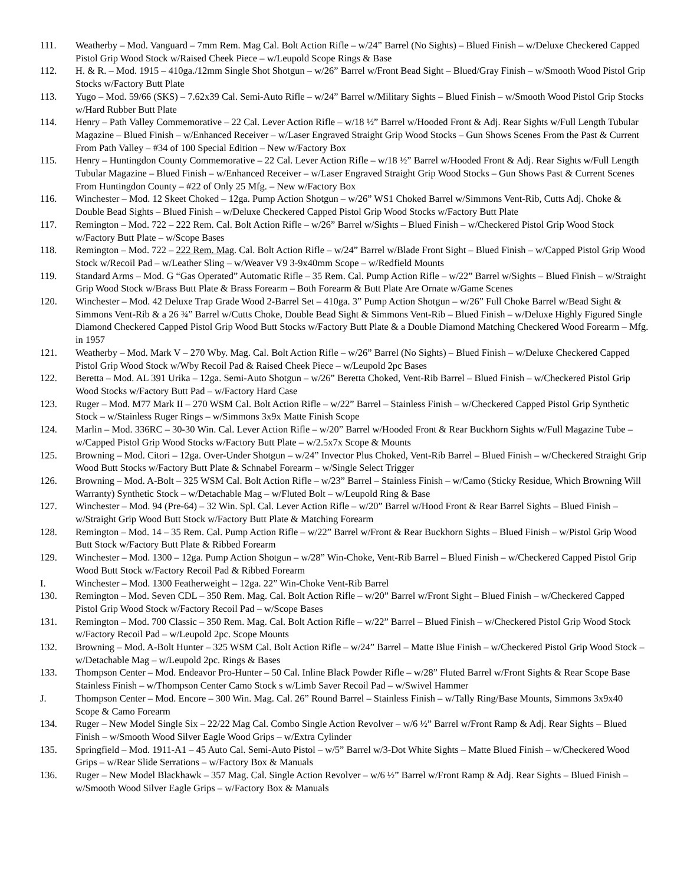111. Weatherby – Mod. Vanguard – 7mm Rem. Mag Cal. Bolt Action Rifle – w/24” Barrel (No Sights) – Blued Finish – w/Deluxe Checkered Capped Pistol Grip Wood Stock w/Raised Cheek Piece – w/Leupold Scope Rings & Base
112. H. & R. – Mod. 1915 – 410ga./12mm Single Shot Shotgun – w/26” Barrel w/Front Bead Sight – Blued/Gray Finish – w/Smooth Wood Pistol Grip Stocks w/Factory Butt Plate
113. Yugo – Mod. 59/66 (SKS) – 7.62x39 Cal. Semi-Auto Rifle – w/24” Barrel w/Military Sights – Blued Finish – w/Smooth Wood Pistol Grip Stocks w/Hard Rubber Butt Plate
114. Henry – Path Valley Commemorative – 22 Cal. Lever Action Rifle – w/18 ½” Barrel w/Hooded Front & Adj. Rear Sights w/Full Length Tubular Magazine – Blued Finish – w/Enhanced Receiver – w/Laser Engraved Straight Grip Wood Stocks – Gun Shows Scenes From the Past & Current From Path Valley – #34 of 100 Special Edition – New w/Factory Box
115. Henry – Huntingdon County Commemorative – 22 Cal. Lever Action Rifle – w/18 ½” Barrel w/Hooded Front & Adj. Rear Sights w/Full Length Tubular Magazine – Blued Finish – w/Enhanced Receiver – w/Laser Engraved Straight Grip Wood Stocks – Gun Shows Past & Current Scenes From Huntingdon County – #22 of Only 25 Mfg. – New w/Factory Box
116. Winchester – Mod. 12 Skeet Choked – 12ga. Pump Action Shotgun – w/26” WS1 Choked Barrel w/Simmons Vent-Rib, Cutts Adj. Choke & Double Bead Sights – Blued Finish – w/Deluxe Checkered Capped Pistol Grip Wood Stocks w/Factory Butt Plate
117. Remington – Mod. 722 – 222 Rem. Cal. Bolt Action Rifle – w/26” Barrel w/Sights – Blued Finish – w/Checkered Pistol Grip Wood Stock w/Factory Butt Plate – w/Scope Bases
118. Remington – Mod. 722 – 222 Rem. Mag. Cal. Bolt Action Rifle – w/24” Barrel w/Blade Front Sight – Blued Finish – w/Capped Pistol Grip Wood Stock w/Recoil Pad – w/Leather Sling – w/Weaver V9 3-9x40mm Scope – w/Redfield Mounts
119. Standard Arms – Mod. G “Gas Operated” Automatic Rifle – 35 Rem. Cal. Pump Action Rifle – w/22” Barrel w/Sights – Blued Finish – w/Straight Grip Wood Stock w/Brass Butt Plate & Brass Forearm – Both Forearm & Butt Plate Are Ornate w/Game Scenes
120. Winchester – Mod. 42 Deluxe Trap Grade Wood 2-Barrel Set – 410ga. 3” Pump Action Shotgun – w/26” Full Choke Barrel w/Bead Sight & Simmons Vent-Rib & a 26 ¾” Barrel w/Cutts Choke, Double Bead Sight & Simmons Vent-Rib – Blued Finish – w/Deluxe Highly Figured Single Diamond Checkered Capped Pistol Grip Wood Butt Stocks w/Factory Butt Plate & a Double Diamond Matching Checkered Wood Forearm – Mfg. in 1957
121. Weatherby – Mod. Mark V – 270 Wby. Mag. Cal. Bolt Action Rifle – w/26” Barrel (No Sights) – Blued Finish – w/Deluxe Checkered Capped Pistol Grip Wood Stock w/Wby Recoil Pad & Raised Cheek Piece – w/Leupold 2pc Bases
122. Beretta – Mod. AL 391 Urika – 12ga. Semi-Auto Shotgun – w/26” Beretta Choked, Vent-Rib Barrel – Blued Finish – w/Checkered Pistol Grip Wood Stocks w/Factory Butt Pad – w/Factory Hard Case
123. Ruger – Mod. M77 Mark II – 270 WSM Cal. Bolt Action Rifle – w/22” Barrel – Stainless Finish – w/Checkered Capped Pistol Grip Synthetic Stock – w/Stainless Ruger Rings – w/Simmons 3x9x Matte Finish Scope
124. Marlin – Mod. 336RC – 30-30 Win. Cal. Lever Action Rifle – w/20” Barrel w/Hooded Front & Rear Buckhorn Sights w/Full Magazine Tube – w/Capped Pistol Grip Wood Stocks w/Factory Butt Plate – w/2.5x7x Scope & Mounts
125. Browning – Mod. Citori – 12ga. Over-Under Shotgun – w/24” Invector Plus Choked, Vent-Rib Barrel – Blued Finish – w/Checkered Straight Grip Wood Butt Stocks w/Factory Butt Plate & Schnabel Forearm – w/Single Select Trigger
126. Browning – Mod. A-Bolt – 325 WSM Cal. Bolt Action Rifle – w/23” Barrel – Stainless Finish – w/Camo (Sticky Residue, Which Browning Will Warranty) Synthetic Stock – w/Detachable Mag – w/Fluted Bolt – w/Leupold Ring & Base
127. Winchester – Mod. 94 (Pre-64) – 32 Win. Spl. Cal. Lever Action Rifle – w/20” Barrel w/Hood Front & Rear Barrel Sights – Blued Finish – w/Straight Grip Wood Butt Stock w/Factory Butt Plate & Matching Forearm
128. Remington – Mod. 14 – 35 Rem. Cal. Pump Action Rifle – w/22” Barrel w/Front & Rear Buckhorn Sights – Blued Finish – w/Pistol Grip Wood Butt Stock w/Factory Butt Plate & Ribbed Forearm
129. Winchester – Mod. 1300 – 12ga. Pump Action Shotgun – w/28” Win-Choke, Vent-Rib Barrel – Blued Finish – w/Checkered Capped Pistol Grip Wood Butt Stock w/Factory Recoil Pad & Ribbed Forearm
I. Winchester – Mod. 1300 Featherweight – 12ga. 22” Win-Choke Vent-Rib Barrel
130. Remington – Mod. Seven CDL – 350 Rem. Mag. Cal. Bolt Action Rifle – w/20” Barrel w/Front Sight – Blued Finish – w/Checkered Capped Pistol Grip Wood Stock w/Factory Recoil Pad – w/Scope Bases
131. Remington – Mod. 700 Classic – 350 Rem. Mag. Cal. Bolt Action Rifle – w/22” Barrel – Blued Finish – w/Checkered Pistol Grip Wood Stock w/Factory Recoil Pad – w/Leupold 2pc. Scope Mounts
132. Browning – Mod. A-Bolt Hunter – 325 WSM Cal. Bolt Action Rifle – w/24” Barrel – Matte Blue Finish – w/Checkered Pistol Grip Wood Stock – w/Detachable Mag – w/Leupold 2pc. Rings & Bases
133. Thompson Center – Mod. Endeavor Pro-Hunter – 50 Cal. Inline Black Powder Rifle – w/28” Fluted Barrel w/Front Sights & Rear Scope Base Stainless Finish – w/Thompson Center Camo Stock s w/Limb Saver Recoil Pad – w/Swivel Hammer
J. Thompson Center – Mod. Encore – 300 Win. Mag. Cal. 26” Round Barrel – Stainless Finish – w/Tally Ring/Base Mounts, Simmons 3x9x40 Scope & Camo Forearm
134. Ruger – New Model Single Six – 22/22 Mag Cal. Combo Single Action Revolver – w/6 ½” Barrel w/Front Ramp & Adj. Rear Sights – Blued Finish – w/Smooth Wood Silver Eagle Wood Grips – w/Extra Cylinder
135. Springfield – Mod. 1911-A1 – 45 Auto Cal. Semi-Auto Pistol – w/5” Barrel w/3-Dot White Sights – Matte Blued Finish – w/Checkered Wood Grips – w/Rear Slide Serrations – w/Factory Box & Manuals
136. Ruger – New Model Blackhawk – 357 Mag. Cal. Single Action Revolver – w/6 ½” Barrel w/Front Ramp & Adj. Rear Sights – Blued Finish – w/Smooth Wood Silver Eagle Grips – w/Factory Box & Manuals